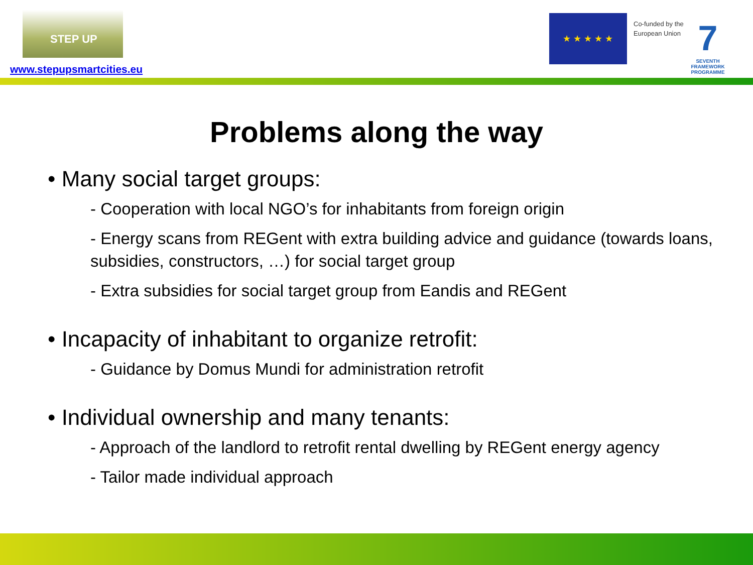STEP UP
www.stepupsmartcities.eu
★ ★ ★ ★ ★
Co-funded by the
European Union
7
SEVENTH FRAMEWORK PROGRAMME
Problems along the way
• Many social target groups:
- Cooperation with local NGO’s for inhabitants from foreign origin
- Energy scans from REGent with extra building advice and guidance (towards loans, subsidies, constructors, …) for social target group
- Extra subsidies for social target group from Eandis and REGent
• Incapacity of inhabitant to organize retrofit:
- Guidance by Domus Mundi for administration retrofit
• Individual ownership and many tenants:
- Approach of the landlord to retrofit rental dwelling by REGent energy agency
- Tailor made individual approach